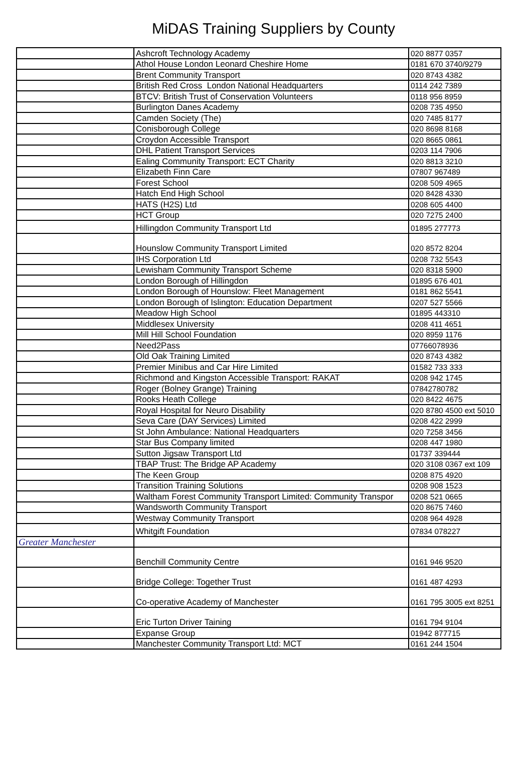MiDAS Training Suppliers by County
| | Ashcroft Technology Academy | 020 8877 0357 |
| | Athol House London Leonard Cheshire Home | 0181 670 3740/9279 |
| | Brent Community Transport | 020 8743 4382 |
| | British Red Cross London National Headquarters | 0114 242 7389 |
| | BTCV: British Trust of Conservation Volunteers | 0118 956 8959 |
| | Burlington Danes Academy | 0208 735 4950 |
| | Camden Society (The) | 020 7485 8177 |
| | Conisborough College | 020 8698 8168 |
| | Croydon Accessible Transport | 020 8665 0861 |
| | DHL Patient Transport Services | 0203 114 7906 |
| | Ealing Community Transport: ECT Charity | 020 8813 3210 |
| | Elizabeth Finn Care | 07807 967489 |
| | Forest School | 0208 509 4965 |
| | Hatch End High School | 020 8428 4330 |
| | HATS (H2S) Ltd | 0208 605 4400 |
| | HCT Group | 020 7275 2400 |
| | Hillingdon Community Transport Ltd | 01895 277773 |
| | Hounslow Community Transport Limited | 020 8572 8204 |
| | IHS Corporation Ltd | 0208 732 5543 |
| | Lewisham Community Transport Scheme | 020 8318 5900 |
| | London Borough of Hillingdon | 01895 676 401 |
| | London Borough of Hounslow: Fleet Management | 0181 862 5541 |
| | London Borough of Islington: Education Department | 0207 527 5566 |
| | Meadow High School | 01895 443310 |
| | Middlesex University | 0208 411 4651 |
| | Mill Hill School Foundation | 020 8959 1176 |
| | Need2Pass | 07766078936 |
| | Old Oak Training Limited | 020 8743 4382 |
| | Premier Minibus and Car Hire Limited | 01582 733 333 |
| | Richmond and Kingston Accessible Transport: RAKAT | 0208 942 1745 |
| | Roger (Bolney Grange) Training | 07842780782 |
| | Rooks Heath College | 020 8422 4675 |
| | Royal Hospital for Neuro Disability | 020 8780 4500 ext 5010 |
| | Seva Care (DAY Services) Limited | 0208 422 2999 |
| | St John Ambulance: National Headquarters | 020 7258 3456 |
| | Star Bus Company limited | 0208 447 1980 |
| | Sutton Jigsaw Transport Ltd | 01737 339444 |
| | TBAP Trust: The Bridge AP Academy | 020 3108 0367 ext 109 |
| | The Keen Group | 0208 875 4920 |
| | Transition Training Solutions | 0208 908 1523 |
| | Waltham Forest Community Transport Limited: Community Transpor | 0208 521 0665 |
| | Wandsworth Community Transport | 020 8675 7460 |
| | Westway Community Transport | 0208 964 4928 |
| | Whitgift Foundation | 07834 078227 |
| Greater Manchester | | |
| | Benchill Community Centre | 0161 946 9520 |
| | Bridge College: Together Trust | 0161 487 4293 |
| | Co-operative Academy of Manchester | 0161 795 3005 ext 8251 |
| | Eric Turton Driver Taining | 0161 794 9104 |
| | Expanse Group | 01942 877715 |
| | Manchester Community Transport Ltd: MCT | 0161 244 1504 |